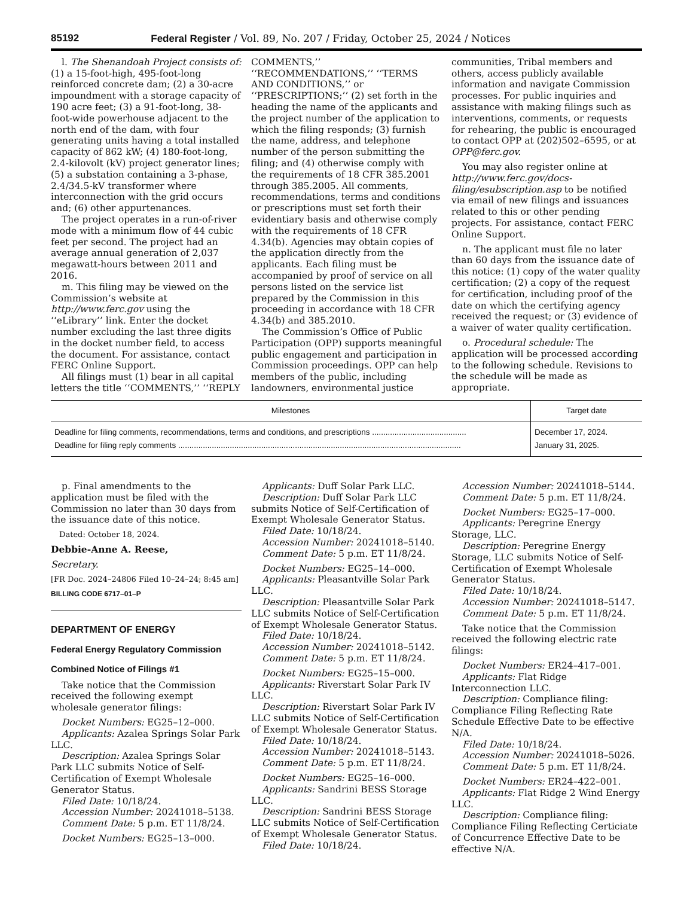85192 Federal Register / Vol. 89, No. 207 / Friday, October 25, 2024 / Notices
l. The Shenandoah Project consists of: (1) a 15-foot-high, 495-foot-long reinforced concrete dam; (2) a 30-acre impoundment with a storage capacity of 190 acre feet; (3) a 91-foot-long, 38-foot-wide powerhouse adjacent to the north end of the dam, with four generating units having a total installed capacity of 862 kW; (4) 180-foot-long, 2.4-kilovolt (kV) project generator lines; (5) a substation containing a 3-phase, 2.4/34.5-kV transformer where interconnection with the grid occurs and; (6) other appurtenances.
The project operates in a run-of-river mode with a minimum flow of 44 cubic feet per second. The project had an average annual generation of 2,037 megawatt-hours between 2011 and 2016.
m. This filing may be viewed on the Commission’s website at http://www.ferc.gov using the ‘‘eLibrary’’ link. Enter the docket number excluding the last three digits in the docket number field, to access the document. For assistance, contact FERC Online Support.
All filings must (1) bear in all capital letters the title ‘‘COMMENTS,’’ ‘‘REPLY
COMMENTS,’’ ‘‘RECOMMENDATIONS,’’ ‘‘TERMS AND CONDITIONS,’’ or ‘‘PRESCRIPTIONS;’’ (2) set forth in the heading the name of the applicants and the project number of the application to which the filing responds; (3) furnish the name, address, and telephone number of the person submitting the filing; and (4) otherwise comply with the requirements of 18 CFR 385.2001 through 385.2005. All comments, recommendations, terms and conditions or prescriptions must set forth their evidentiary basis and otherwise comply with the requirements of 18 CFR 4.34(b). Agencies may obtain copies of the application directly from the applicants. Each filing must be accompanied by proof of service on all persons listed on the service list prepared by the Commission in this proceeding in accordance with 18 CFR 4.34(b) and 385.2010.
The Commission’s Office of Public Participation (OPP) supports meaningful public engagement and participation in Commission proceedings. OPP can help members of the public, including landowners, environmental justice
communities, Tribal members and others, access publicly available information and navigate Commission processes. For public inquiries and assistance with making filings such as interventions, comments, or requests for rehearing, the public is encouraged to contact OPP at (202)502–6595, or at OPP@ferc.gov.
You may also register online at http://www.ferc.gov/docs-filing/esubscription.asp to be notified via email of new filings and issuances related to this or other pending projects. For assistance, contact FERC Online Support.
n. The applicant must file no later than 60 days from the issuance date of this notice: (1) copy of the water quality certification; (2) a copy of the request for certification, including proof of the date on which the certifying agency received the request; or (3) evidence of a waiver of water quality certification.
o. Procedural schedule: The application will be processed according to the following schedule. Revisions to the schedule will be made as appropriate.
| Milestones | Target date |
| --- | --- |
| Deadline for filing comments, recommendations, terms and conditions, and prescriptions .......................................... | December 17, 2024. |
| Deadline for filing reply comments .............................................................................................................................. | January 31, 2025. |
p. Final amendments to the application must be filed with the Commission no later than 30 days from the issuance date of this notice.
Dated: October 18, 2024.
Debbie-Anne A. Reese,
Secretary.
[FR Doc. 2024–24806 Filed 10–24–24; 8:45 am]
BILLING CODE 6717–01–P
DEPARTMENT OF ENERGY
Federal Energy Regulatory Commission
Combined Notice of Filings #1
Take notice that the Commission received the following exempt wholesale generator filings:
Docket Numbers: EG25–12–000.
Applicants: Azalea Springs Solar Park LLC.
Description: Azalea Springs Solar Park LLC submits Notice of Self-Certification of Exempt Wholesale Generator Status.
Filed Date: 10/18/24.
Accession Number: 20241018–5138.
Comment Date: 5 p.m. ET 11/8/24.
Docket Numbers: EG25–13–000.
Applicants: Duff Solar Park LLC.
Description: Duff Solar Park LLC submits Notice of Self-Certification of Exempt Wholesale Generator Status.
Filed Date: 10/18/24.
Accession Number: 20241018–5140.
Comment Date: 5 p.m. ET 11/8/24.
Docket Numbers: EG25–14–000.
Applicants: Pleasantville Solar Park LLC.
Description: Pleasantville Solar Park LLC submits Notice of Self-Certification of Exempt Wholesale Generator Status.
Filed Date: 10/18/24.
Accession Number: 20241018–5142.
Comment Date: 5 p.m. ET 11/8/24.
Docket Numbers: EG25–15–000.
Applicants: Riverstart Solar Park IV LLC.
Description: Riverstart Solar Park IV LLC submits Notice of Self-Certification of Exempt Wholesale Generator Status.
Filed Date: 10/18/24.
Accession Number: 20241018–5143.
Comment Date: 5 p.m. ET 11/8/24.
Docket Numbers: EG25–16–000.
Applicants: Sandrini BESS Storage LLC.
Description: Sandrini BESS Storage LLC submits Notice of Self-Certification of Exempt Wholesale Generator Status.
Filed Date: 10/18/24.
Accession Number: 20241018–5144.
Comment Date: 5 p.m. ET 11/8/24.
Docket Numbers: EG25–17–000.
Applicants: Peregrine Energy Storage, LLC.
Description: Peregrine Energy Storage, LLC submits Notice of Self-Certification of Exempt Wholesale Generator Status.
Filed Date: 10/18/24.
Accession Number: 20241018–5147.
Comment Date: 5 p.m. ET 11/8/24.
Take notice that the Commission received the following electric rate filings:
Docket Numbers: ER24–417–001.
Applicants: Flat Ridge Interconnection LLC.
Description: Compliance filing: Compliance Filing Reflecting Rate Schedule Effective Date to be effective N/A.
Filed Date: 10/18/24.
Accession Number: 20241018–5026.
Comment Date: 5 p.m. ET 11/8/24.
Docket Numbers: ER24–422–001.
Applicants: Flat Ridge 2 Wind Energy LLC.
Description: Compliance filing: Compliance Filing Reflecting Certiciate of Concurrence Effective Date to be effective N/A.